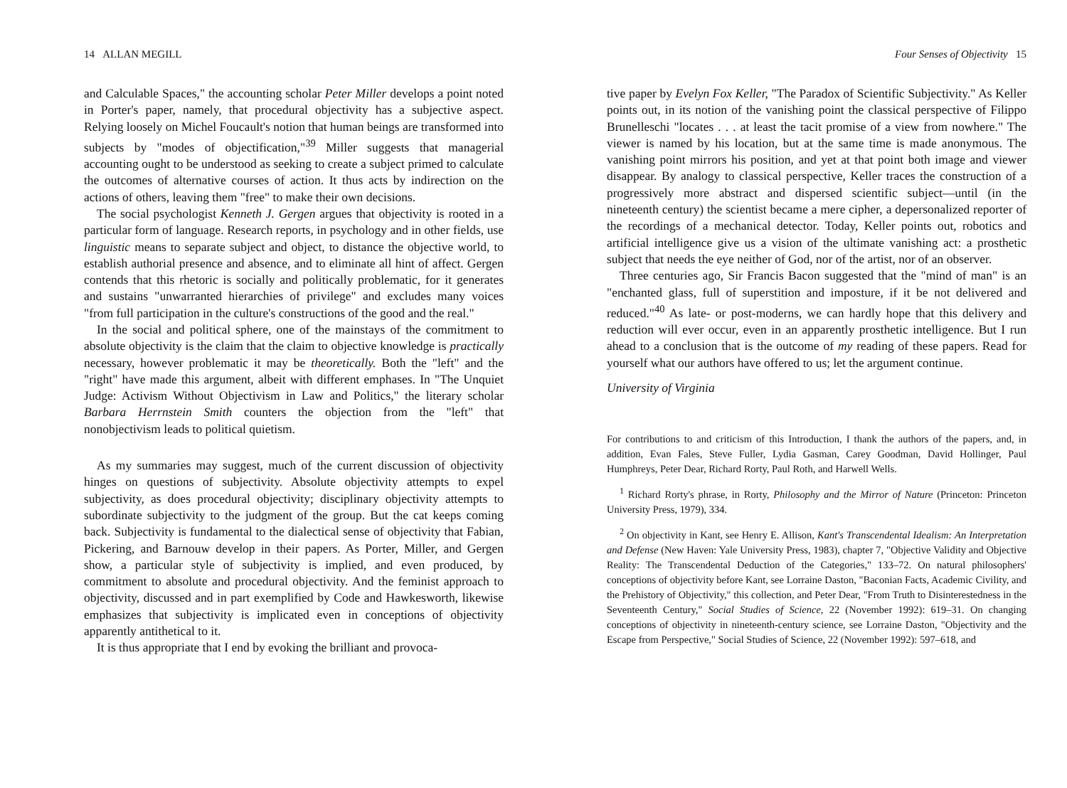14 ALLAN MEGILL
and Calculable Spaces," the accounting scholar Peter Miller develops a point noted in Porter's paper, namely, that procedural objectivity has a subjective aspect. Relying loosely on Michel Foucault's notion that human beings are transformed into subjects by "modes of objectification,"<sup>39</sup> Miller suggests that managerial accounting ought to be understood as seeking to create a subject primed to calculate the outcomes of alternative courses of action. It thus acts by indirection on the actions of others, leaving them "free" to make their own decisions.
The social psychologist Kenneth J. Gergen argues that objectivity is rooted in a particular form of language. Research reports, in psychology and in other fields, use linguistic means to separate subject and object, to distance the objective world, to establish authorial presence and absence, and to eliminate all hint of affect. Gergen contends that this rhetoric is socially and politically problematic, for it generates and sustains "unwarranted hierarchies of privilege" and excludes many voices "from full participation in the culture's constructions of the good and the real."
In the social and political sphere, one of the mainstays of the commitment to absolute objectivity is the claim that the claim to objective knowledge is practically necessary, however problematic it may be theoretically. Both the "left" and the "right" have made this argument, albeit with different emphases. In "The Unquiet Judge: Activism Without Objectivism in Law and Politics," the literary scholar Barbara Herrnstein Smith counters the objection from the "left" that nonobjectivism leads to political quietism.
As my summaries may suggest, much of the current discussion of objectivity hinges on questions of subjectivity. Absolute objectivity attempts to expel subjectivity, as does procedural objectivity; disciplinary objectivity attempts to subordinate subjectivity to the judgment of the group. But the cat keeps coming back. Subjectivity is fundamental to the dialectical sense of objectivity that Fabian, Pickering, and Barnouw develop in their papers. As Porter, Miller, and Gergen show, a particular style of subjectivity is implied, and even produced, by commitment to absolute and procedural objectivity. And the feminist approach to objectivity, discussed and in part exemplified by Code and Hawkesworth, likewise emphasizes that subjectivity is implicated even in conceptions of objectivity apparently antithetical to it.
It is thus appropriate that I end by evoking the brilliant and provoca-
Four Senses of Objectivity 15
tive paper by Evelyn Fox Keller, "The Paradox of Scientific Subjectivity." As Keller points out, in its notion of the vanishing point the classical perspective of Filippo Brunelleschi "locates . . . at least the tacit promise of a view from nowhere." The viewer is named by his location, but at the same time is made anonymous. The vanishing point mirrors his position, and yet at that point both image and viewer disappear. By analogy to classical perspective, Keller traces the construction of a progressively more abstract and dispersed scientific subject—until (in the nineteenth century) the scientist became a mere cipher, a depersonalized reporter of the recordings of a mechanical detector. Today, Keller points out, robotics and artificial intelligence give us a vision of the ultimate vanishing act: a prosthetic subject that needs the eye neither of God, nor of the artist, nor of an observer.
Three centuries ago, Sir Francis Bacon suggested that the "mind of man" is an "enchanted glass, full of superstition and imposture, if it be not delivered and reduced."<sup>40</sup> As late- or post-moderns, we can hardly hope that this delivery and reduction will ever occur, even in an apparently prosthetic intelligence. But I run ahead to a conclusion that is the outcome of my reading of these papers. Read for yourself what our authors have offered to us; let the argument continue.
University of Virginia
For contributions to and criticism of this Introduction, I thank the authors of the papers, and, in addition, Evan Fales, Steve Fuller, Lydia Gasman, Carey Goodman, David Hollinger, Paul Humphreys, Peter Dear, Richard Rorty, Paul Roth, and Harwell Wells.
<sup>1</sup> Richard Rorty's phrase, in Rorty, Philosophy and the Mirror of Nature (Princeton: Princeton University Press, 1979), 334.
<sup>2</sup> On objectivity in Kant, see Henry E. Allison, Kant's Transcendental Idealism: An Interpretation and Defense (New Haven: Yale University Press, 1983), chapter 7, "Objective Validity and Objective Reality: The Transcendental Deduction of the Categories," 133–72. On natural philosophers' conceptions of objectivity before Kant, see Lorraine Daston, "Baconian Facts, Academic Civility, and the Prehistory of Objectivity," this collection, and Peter Dear, "From Truth to Disinterestedness in the Seventeenth Century," Social Studies of Science, 22 (November 1992): 619–31. On changing conceptions of objectivity in nineteenth-century science, see Lorraine Daston, "Objectivity and the Escape from Perspective," Social Studies of Science, 22 (November 1992): 597–618, and